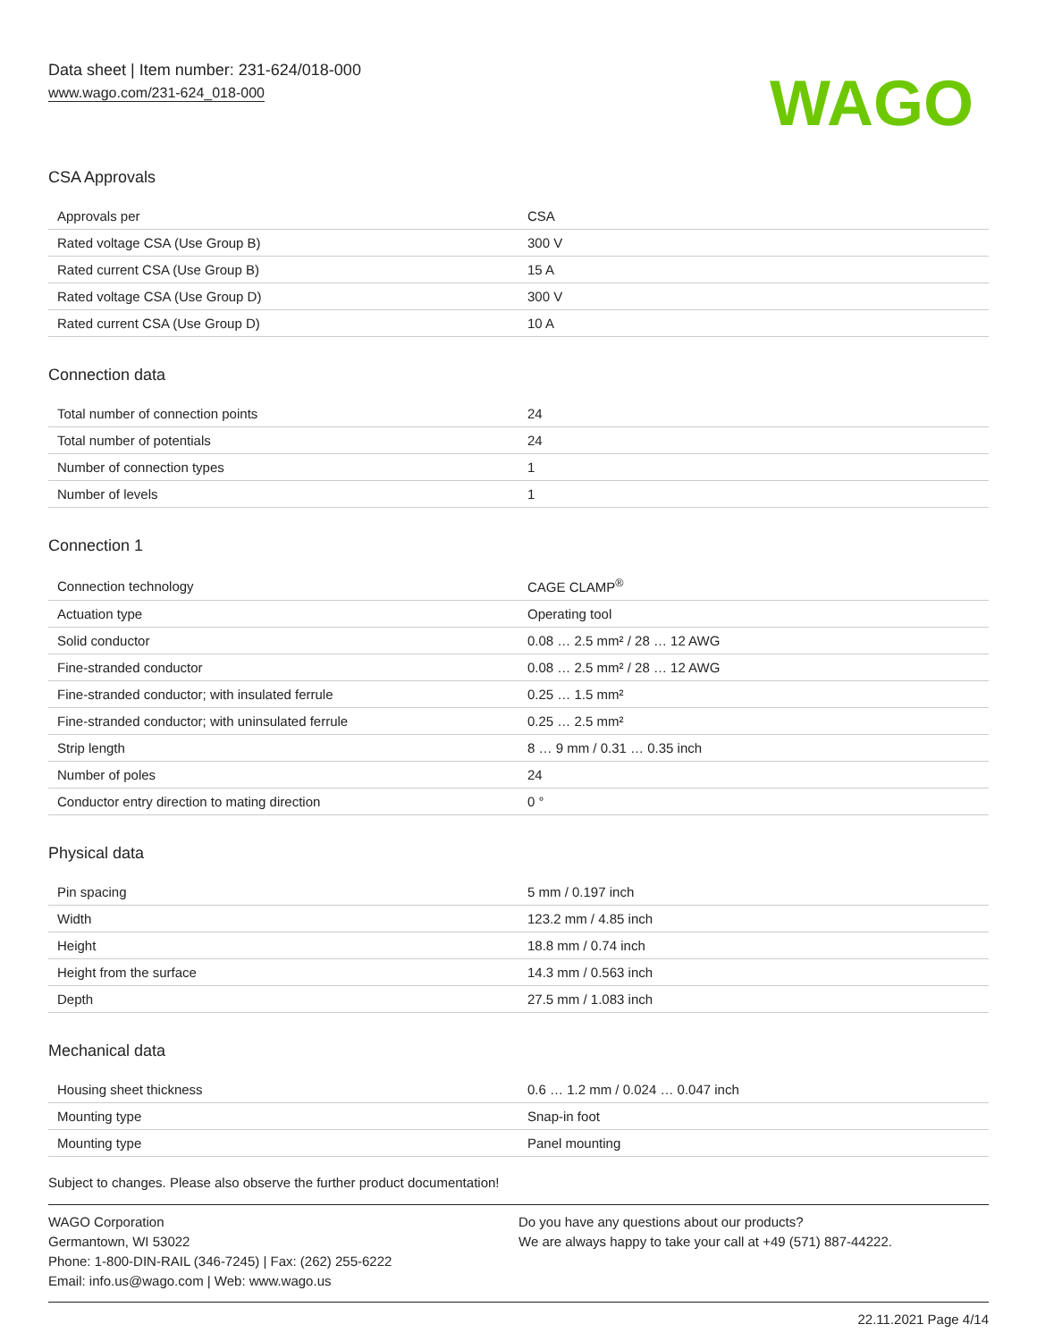Data sheet | Item number: 231-624/018-000
www.wago.com/231-624_018-000
WAGO
CSA Approvals
| Approvals per | CSA |
| Rated voltage CSA (Use Group B) | 300 V |
| Rated current CSA (Use Group B) | 15 A |
| Rated voltage CSA (Use Group D) | 300 V |
| Rated current CSA (Use Group D) | 10 A |
Connection data
| Total number of connection points | 24 |
| Total number of potentials | 24 |
| Number of connection types | 1 |
| Number of levels | 1 |
Connection 1
| Connection technology | CAGE CLAMP<sup>®</sup> |
| Actuation type | Operating tool |
| Solid conductor | 0.08 … 2.5 mm² / 28 … 12 AWG |
| Fine-stranded conductor | 0.08 … 2.5 mm² / 28 … 12 AWG |
| Fine-stranded conductor; with insulated ferrule | 0.25 … 1.5 mm² |
| Fine-stranded conductor; with uninsulated ferrule | 0.25 … 2.5 mm² |
| Strip length | 8 … 9 mm / 0.31 … 0.35 inch |
| Number of poles | 24 |
| Conductor entry direction to mating direction | 0 ° |
Physical data
| Pin spacing | 5 mm / 0.197 inch |
| Width | 123.2 mm / 4.85 inch |
| Height | 18.8 mm / 0.74 inch |
| Height from the surface | 14.3 mm / 0.563 inch |
| Depth | 27.5 mm / 1.083 inch |
Mechanical data
| Housing sheet thickness | 0.6 … 1.2 mm / 0.024 … 0.047 inch |
| Mounting type | Snap-in foot |
| Mounting type | Panel mounting |
Subject to changes. Please also observe the further product documentation!
WAGO Corporation
Germantown, WI 53022
Phone: 1-800-DIN-RAIL (346-7245) | Fax: (262) 255-6222
Email: info.us@wago.com | Web: www.wago.us
Do you have any questions about our products?
We are always happy to take your call at +49 (571) 887-44222.
22.11.2021 Page 4/14